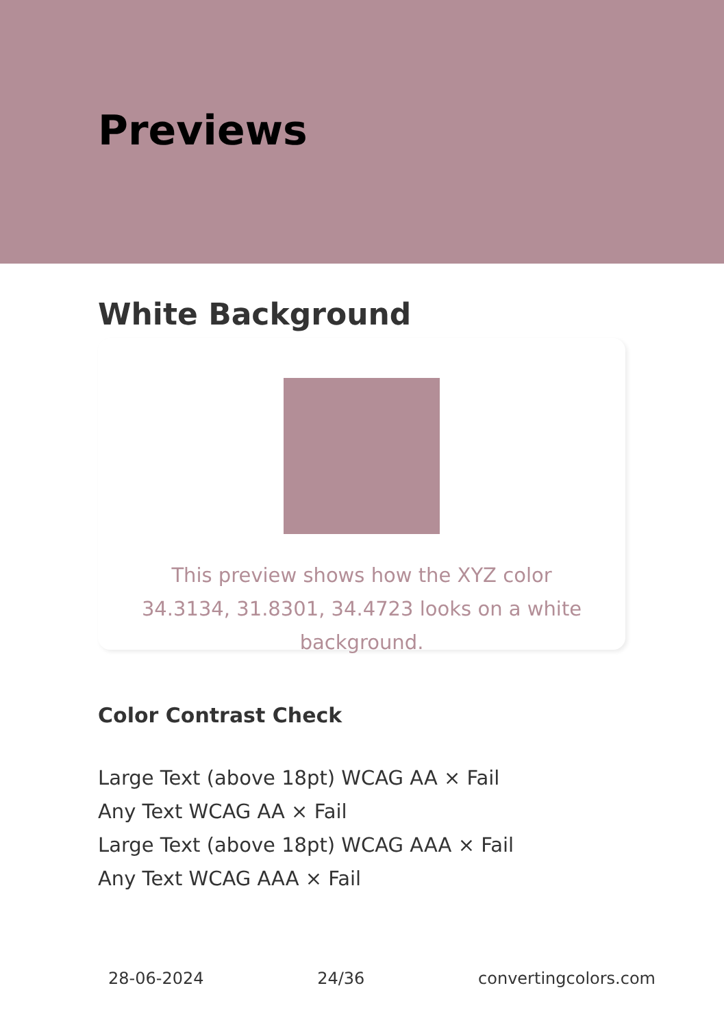Previews
White Background
This preview shows how the XYZ color 34.3134, 31.8301, 34.4723 looks on a white background.
Color Contrast Check
Large Text (above 18pt) WCAG AA × Fail
Any Text WCAG AA × Fail
Large Text (above 18pt) WCAG AAA × Fail
Any Text WCAG AAA × Fail
28-06-2024 24/36 convertingcolors.com